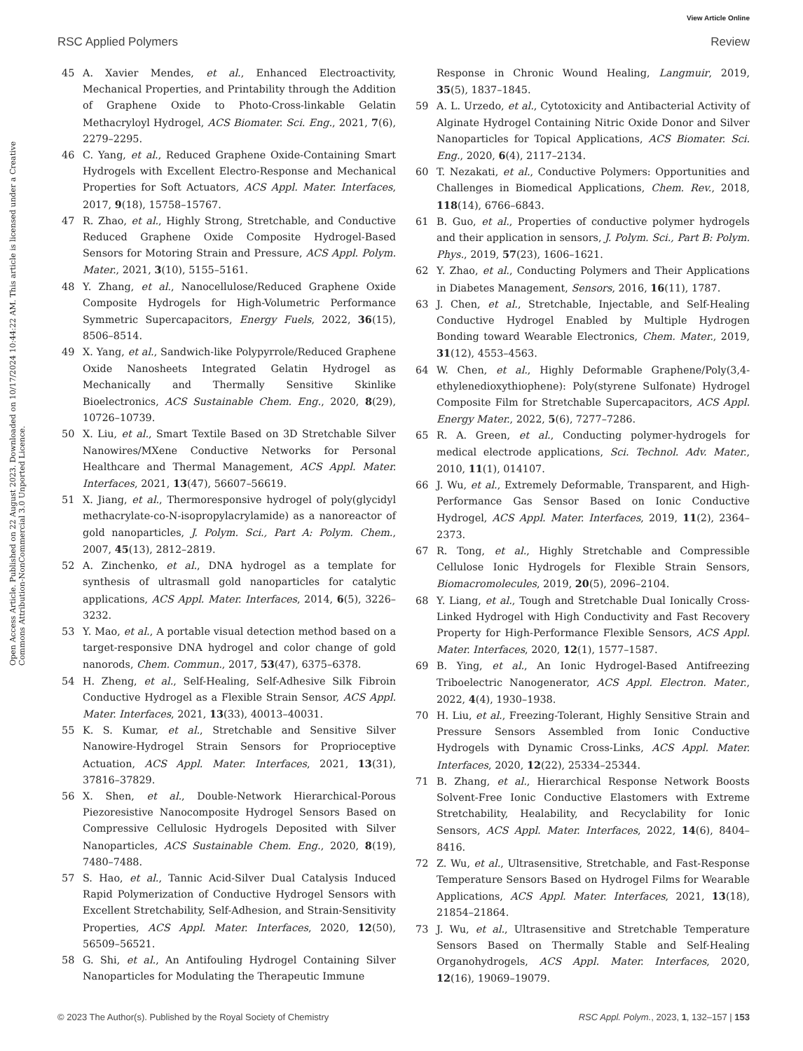View Article Online
RSC Applied Polymers Review
Open Access Article. Published on 22 August 2023. Downloaded on 10/17/2024 10:44:22 AM. This article is licensed under a Creative Commons Attribution-NonCommercial 3.0 Unported Licence.
45 A. Xavier Mendes, et al., Enhanced Electroactivity, Mechanical Properties, and Printability through the Addition of Graphene Oxide to Photo-Cross-linkable Gelatin Methacryloyl Hydrogel, ACS Biomater. Sci. Eng., 2021, 7(6), 2279–2295.
46 C. Yang, et al., Reduced Graphene Oxide-Containing Smart Hydrogels with Excellent Electro-Response and Mechanical Properties for Soft Actuators, ACS Appl. Mater. Interfaces, 2017, 9(18), 15758–15767.
47 R. Zhao, et al., Highly Strong, Stretchable, and Conductive Reduced Graphene Oxide Composite Hydrogel-Based Sensors for Motoring Strain and Pressure, ACS Appl. Polym. Mater., 2021, 3(10), 5155–5161.
48 Y. Zhang, et al., Nanocellulose/Reduced Graphene Oxide Composite Hydrogels for High-Volumetric Performance Symmetric Supercapacitors, Energy Fuels, 2022, 36(15), 8506–8514.
49 X. Yang, et al., Sandwich-like Polypyrrole/Reduced Graphene Oxide Nanosheets Integrated Gelatin Hydrogel as Mechanically and Thermally Sensitive Skinlike Bioelectronics, ACS Sustainable Chem. Eng., 2020, 8(29), 10726–10739.
50 X. Liu, et al., Smart Textile Based on 3D Stretchable Silver Nanowires/MXene Conductive Networks for Personal Healthcare and Thermal Management, ACS Appl. Mater. Interfaces, 2021, 13(47), 56607–56619.
51 X. Jiang, et al., Thermoresponsive hydrogel of poly(glycidyl methacrylate-co-N-isopropylacrylamide) as a nanoreactor of gold nanoparticles, J. Polym. Sci., Part A: Polym. Chem., 2007, 45(13), 2812–2819.
52 A. Zinchenko, et al., DNA hydrogel as a template for synthesis of ultrasmall gold nanoparticles for catalytic applications, ACS Appl. Mater. Interfaces, 2014, 6(5), 3226–3232.
53 Y. Mao, et al., A portable visual detection method based on a target-responsive DNA hydrogel and color change of gold nanorods, Chem. Commun., 2017, 53(47), 6375–6378.
54 H. Zheng, et al., Self-Healing, Self-Adhesive Silk Fibroin Conductive Hydrogel as a Flexible Strain Sensor, ACS Appl. Mater. Interfaces, 2021, 13(33), 40013–40031.
55 K. S. Kumar, et al., Stretchable and Sensitive Silver Nanowire-Hydrogel Strain Sensors for Proprioceptive Actuation, ACS Appl. Mater. Interfaces, 2021, 13(31), 37816–37829.
56 X. Shen, et al., Double-Network Hierarchical-Porous Piezoresistive Nanocomposite Hydrogel Sensors Based on Compressive Cellulosic Hydrogels Deposited with Silver Nanoparticles, ACS Sustainable Chem. Eng., 2020, 8(19), 7480–7488.
57 S. Hao, et al., Tannic Acid-Silver Dual Catalysis Induced Rapid Polymerization of Conductive Hydrogel Sensors with Excellent Stretchability, Self-Adhesion, and Strain-Sensitivity Properties, ACS Appl. Mater. Interfaces, 2020, 12(50), 56509–56521.
58 G. Shi, et al., An Antifouling Hydrogel Containing Silver Nanoparticles for Modulating the Therapeutic Immune
Response in Chronic Wound Healing, Langmuir, 2019, 35(5), 1837–1845.
59 A. L. Urzedo, et al., Cytotoxicity and Antibacterial Activity of Alginate Hydrogel Containing Nitric Oxide Donor and Silver Nanoparticles for Topical Applications, ACS Biomater. Sci. Eng., 2020, 6(4), 2117–2134.
60 T. Nezakati, et al., Conductive Polymers: Opportunities and Challenges in Biomedical Applications, Chem. Rev., 2018, 118(14), 6766–6843.
61 B. Guo, et al., Properties of conductive polymer hydrogels and their application in sensors, J. Polym. Sci., Part B: Polym. Phys., 2019, 57(23), 1606–1621.
62 Y. Zhao, et al., Conducting Polymers and Their Applications in Diabetes Management, Sensors, 2016, 16(11), 1787.
63 J. Chen, et al., Stretchable, Injectable, and Self-Healing Conductive Hydrogel Enabled by Multiple Hydrogen Bonding toward Wearable Electronics, Chem. Mater., 2019, 31(12), 4553–4563.
64 W. Chen, et al., Highly Deformable Graphene/Poly(3,4-ethylenedioxythiophene): Poly(styrene Sulfonate) Hydrogel Composite Film for Stretchable Supercapacitors, ACS Appl. Energy Mater., 2022, 5(6), 7277–7286.
65 R. A. Green, et al., Conducting polymer-hydrogels for medical electrode applications, Sci. Technol. Adv. Mater., 2010, 11(1), 014107.
66 J. Wu, et al., Extremely Deformable, Transparent, and High-Performance Gas Sensor Based on Ionic Conductive Hydrogel, ACS Appl. Mater. Interfaces, 2019, 11(2), 2364–2373.
67 R. Tong, et al., Highly Stretchable and Compressible Cellulose Ionic Hydrogels for Flexible Strain Sensors, Biomacromolecules, 2019, 20(5), 2096–2104.
68 Y. Liang, et al., Tough and Stretchable Dual Ionically Cross-Linked Hydrogel with High Conductivity and Fast Recovery Property for High-Performance Flexible Sensors, ACS Appl. Mater. Interfaces, 2020, 12(1), 1577–1587.
69 B. Ying, et al., An Ionic Hydrogel-Based Antifreezing Triboelectric Nanogenerator, ACS Appl. Electron. Mater., 2022, 4(4), 1930–1938.
70 H. Liu, et al., Freezing-Tolerant, Highly Sensitive Strain and Pressure Sensors Assembled from Ionic Conductive Hydrogels with Dynamic Cross-Links, ACS Appl. Mater. Interfaces, 2020, 12(22), 25334–25344.
71 B. Zhang, et al., Hierarchical Response Network Boosts Solvent-Free Ionic Conductive Elastomers with Extreme Stretchability, Healability, and Recyclability for Ionic Sensors, ACS Appl. Mater. Interfaces, 2022, 14(6), 8404–8416.
72 Z. Wu, et al., Ultrasensitive, Stretchable, and Fast-Response Temperature Sensors Based on Hydrogel Films for Wearable Applications, ACS Appl. Mater. Interfaces, 2021, 13(18), 21854–21864.
73 J. Wu, et al., Ultrasensitive and Stretchable Temperature Sensors Based on Thermally Stable and Self-Healing Organohydrogels, ACS Appl. Mater. Interfaces, 2020, 12(16), 19069–19079.
© 2023 The Author(s). Published by the Royal Society of Chemistry RSC Appl. Polym., 2023, 1, 132–157 | 153